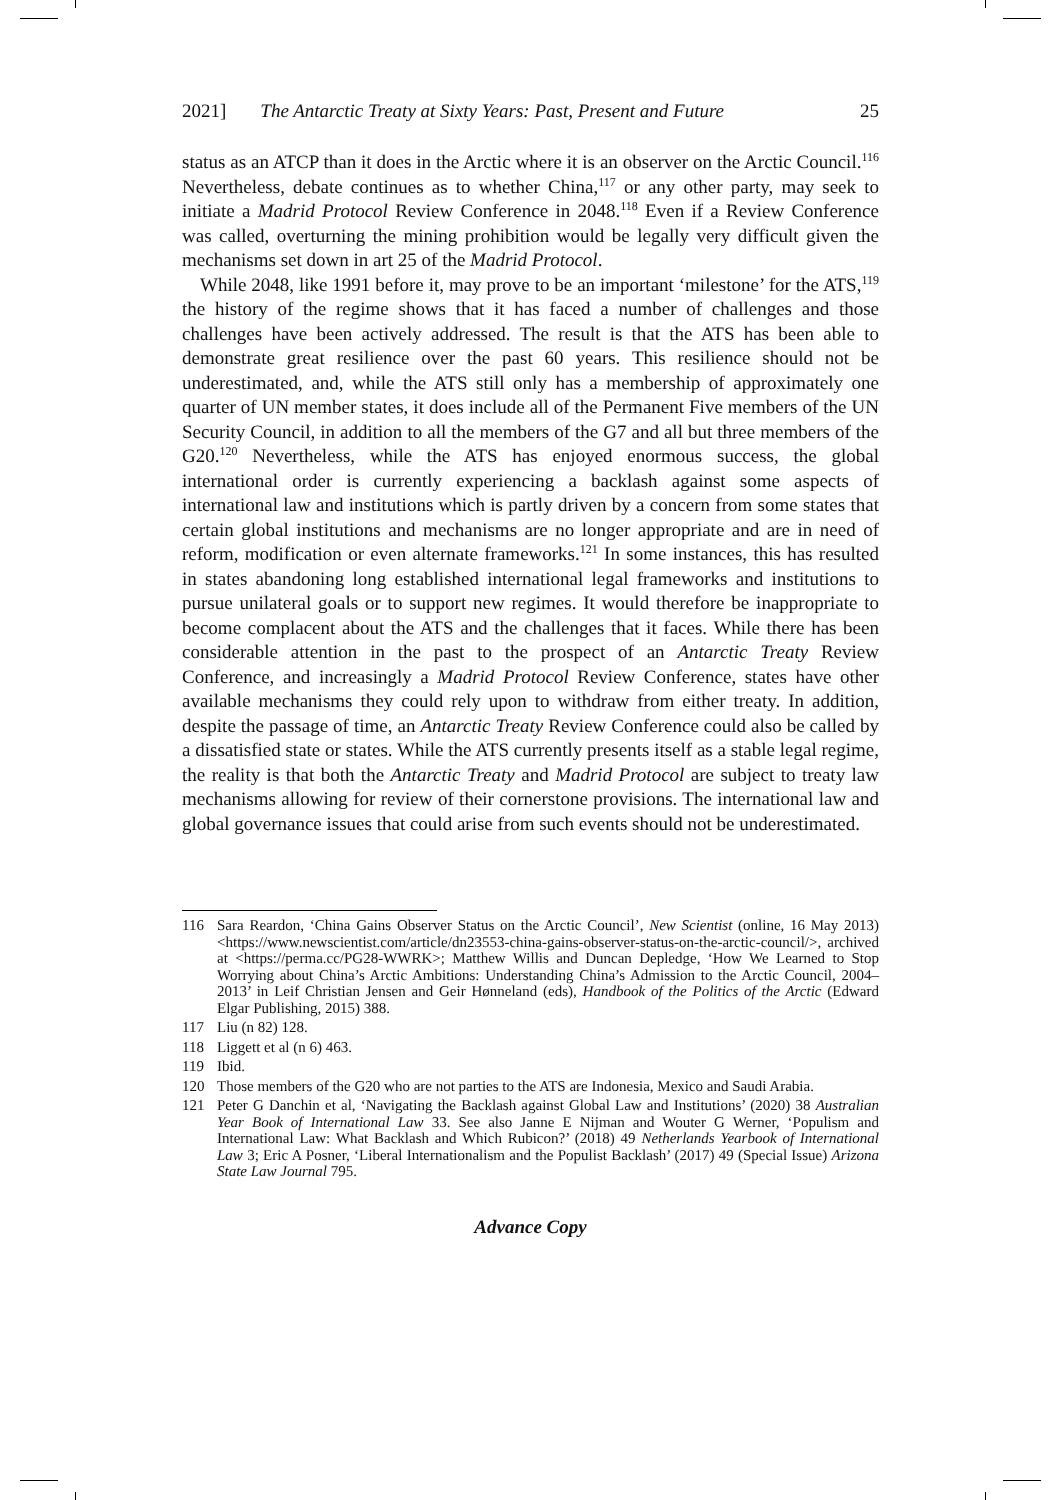2021] The Antarctic Treaty at Sixty Years: Past, Present and Future 25
status as an ATCP than it does in the Arctic where it is an observer on the Arctic Council.<sup>116</sup> Nevertheless, debate continues as to whether China,<sup>117</sup> or any other party, may seek to initiate a Madrid Protocol Review Conference in 2048.<sup>118</sup> Even if a Review Conference was called, overturning the mining prohibition would be legally very difficult given the mechanisms set down in art 25 of the Madrid Protocol.
While 2048, like 1991 before it, may prove to be an important ‘milestone’ for the ATS,<sup>119</sup> the history of the regime shows that it has faced a number of challenges and those challenges have been actively addressed. The result is that the ATS has been able to demonstrate great resilience over the past 60 years. This resilience should not be underestimated, and, while the ATS still only has a membership of approximately one quarter of UN member states, it does include all of the Permanent Five members of the UN Security Council, in addition to all the members of the G7 and all but three members of the G20.<sup>120</sup> Nevertheless, while the ATS has enjoyed enormous success, the global international order is currently experiencing a backlash against some aspects of international law and institutions which is partly driven by a concern from some states that certain global institutions and mechanisms are no longer appropriate and are in need of reform, modification or even alternate frameworks.<sup>121</sup> In some instances, this has resulted in states abandoning long established international legal frameworks and institutions to pursue unilateral goals or to support new regimes. It would therefore be inappropriate to become complacent about the ATS and the challenges that it faces. While there has been considerable attention in the past to the prospect of an Antarctic Treaty Review Conference, and increasingly a Madrid Protocol Review Conference, states have other available mechanisms they could rely upon to withdraw from either treaty. In addition, despite the passage of time, an Antarctic Treaty Review Conference could also be called by a dissatisfied state or states. While the ATS currently presents itself as a stable legal regime, the reality is that both the Antarctic Treaty and Madrid Protocol are subject to treaty law mechanisms allowing for review of their cornerstone provisions. The international law and global governance issues that could arise from such events should not be underestimated.
116 Sara Reardon, ‘China Gains Observer Status on the Arctic Council’, New Scientist (online, 16 May 2013) <https://www.newscientist.com/article/dn23553-china-gains-observer-status-on-the-arctic-council/>, archived at <https://perma.cc/PG28-WWRK>; Matthew Willis and Duncan Depledge, ‘How We Learned to Stop Worrying about China’s Arctic Ambitions: Understanding China’s Admission to the Arctic Council, 2004–2013’ in Leif Christian Jensen and Geir Hønneland (eds), Handbook of the Politics of the Arctic (Edward Elgar Publishing, 2015) 388.
117 Liu (n 82) 128.
118 Liggett et al (n 6) 463.
119 Ibid.
120 Those members of the G20 who are not parties to the ATS are Indonesia, Mexico and Saudi Arabia.
121 Peter G Danchin et al, ‘Navigating the Backlash against Global Law and Institutions’ (2020) 38 Australian Year Book of International Law 33. See also Janne E Nijman and Wouter G Werner, ‘Populism and International Law: What Backlash and Which Rubicon?’ (2018) 49 Netherlands Yearbook of International Law 3; Eric A Posner, ‘Liberal Internationalism and the Populist Backlash’ (2017) 49 (Special Issue) Arizona State Law Journal 795.
Advance Copy